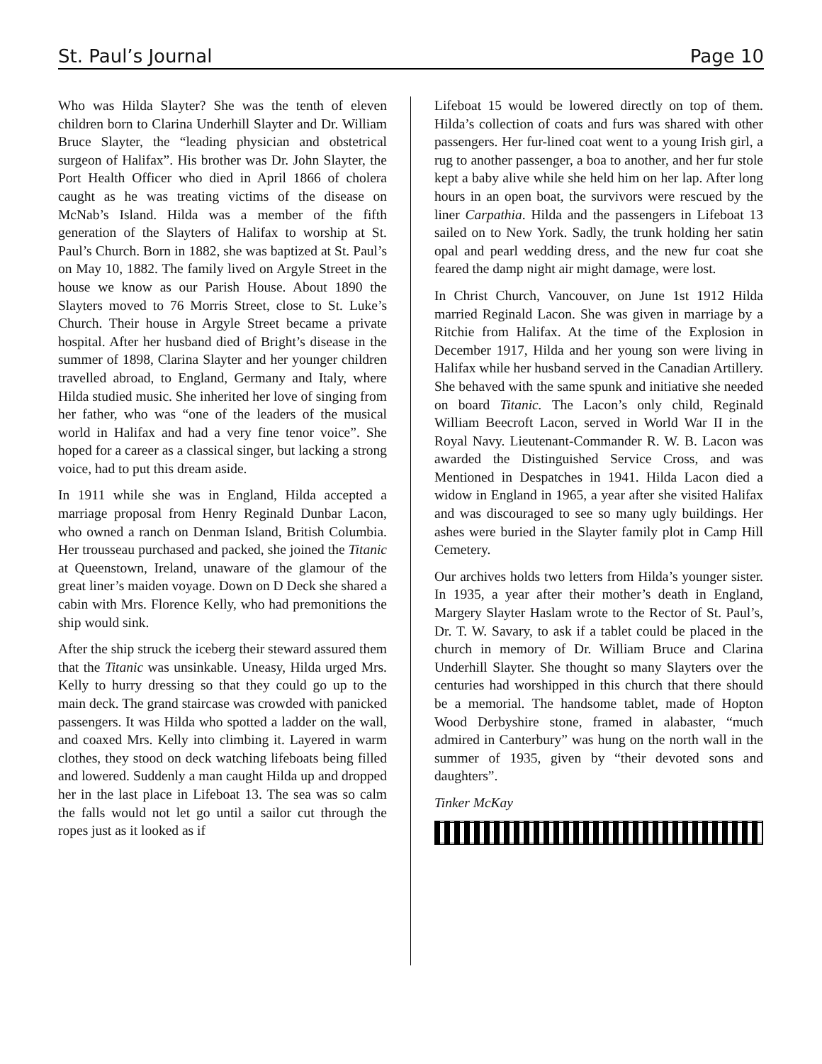St. Paul’s Journal Page 10
Who was Hilda Slayter? She was the tenth of eleven children born to Clarina Underhill Slayter and Dr. William Bruce Slayter, the “leading physician and obstetrical surgeon of Halifax”. His brother was Dr. John Slayter, the Port Health Officer who died in April 1866 of cholera caught as he was treating victims of the disease on McNab’s Island. Hilda was a member of the fifth generation of the Slayters of Halifax to worship at St. Paul’s Church. Born in 1882, she was baptized at St. Paul’s on May 10, 1882. The family lived on Argyle Street in the house we know as our Parish House. About 1890 the Slayters moved to 76 Morris Street, close to St. Luke’s Church. Their house in Argyle Street became a private hospital. After her husband died of Bright’s disease in the summer of 1898, Clarina Slayter and her younger children travelled abroad, to England, Germany and Italy, where Hilda studied music. She inherited her love of singing from her father, who was “one of the leaders of the musical world in Halifax and had a very fine tenor voice”. She hoped for a career as a classical singer, but lacking a strong voice, had to put this dream aside.
In 1911 while she was in England, Hilda accepted a marriage proposal from Henry Reginald Dunbar Lacon, who owned a ranch on Denman Island, British Columbia. Her trousseau purchased and packed, she joined the Titanic at Queenstown, Ireland, unaware of the glamour of the great liner’s maiden voyage. Down on D Deck she shared a cabin with Mrs. Florence Kelly, who had premonitions the ship would sink.
After the ship struck the iceberg their steward assured them that the Titanic was unsinkable. Uneasy, Hilda urged Mrs. Kelly to hurry dressing so that they could go up to the main deck. The grand staircase was crowded with panicked passengers. It was Hilda who spotted a ladder on the wall, and coaxed Mrs. Kelly into climbing it. Layered in warm clothes, they stood on deck watching lifeboats being filled and lowered. Suddenly a man caught Hilda up and dropped her in the last place in Lifeboat 13. The sea was so calm the falls would not let go until a sailor cut through the ropes just as it looked as if
Lifeboat 15 would be lowered directly on top of them. Hilda’s collection of coats and furs was shared with other passengers. Her fur-lined coat went to a young Irish girl, a rug to another passenger, a boa to another, and her fur stole kept a baby alive while she held him on her lap. After long hours in an open boat, the survivors were rescued by the liner Carpathia. Hilda and the passengers in Lifeboat 13 sailed on to New York. Sadly, the trunk holding her satin opal and pearl wedding dress, and the new fur coat she feared the damp night air might damage, were lost.
In Christ Church, Vancouver, on June 1st 1912 Hilda married Reginald Lacon. She was given in marriage by a Ritchie from Halifax. At the time of the Explosion in December 1917, Hilda and her young son were living in Halifax while her husband served in the Canadian Artillery. She behaved with the same spunk and initiative she needed on board Titanic. The Lacon’s only child, Reginald William Beecroft Lacon, served in World War II in the Royal Navy. Lieutenant-Commander R. W. B. Lacon was awarded the Distinguished Service Cross, and was Mentioned in Despatches in 1941. Hilda Lacon died a widow in England in 1965, a year after she visited Halifax and was discouraged to see so many ugly buildings. Her ashes were buried in the Slayter family plot in Camp Hill Cemetery.
Our archives holds two letters from Hilda’s younger sister. In 1935, a year after their mother’s death in England, Margery Slayter Haslam wrote to the Rector of St. Paul’s, Dr. T. W. Savary, to ask if a tablet could be placed in the church in memory of Dr. William Bruce and Clarina Underhill Slayter. She thought so many Slayters over the centuries had worshipped in this church that there should be a memorial. The handsome tablet, made of Hopton Wood Derbyshire stone, framed in alabaster, “much admired in Canterbury” was hung on the north wall in the summer of 1935, given by “their devoted sons and daughters”.
Tinker McKay